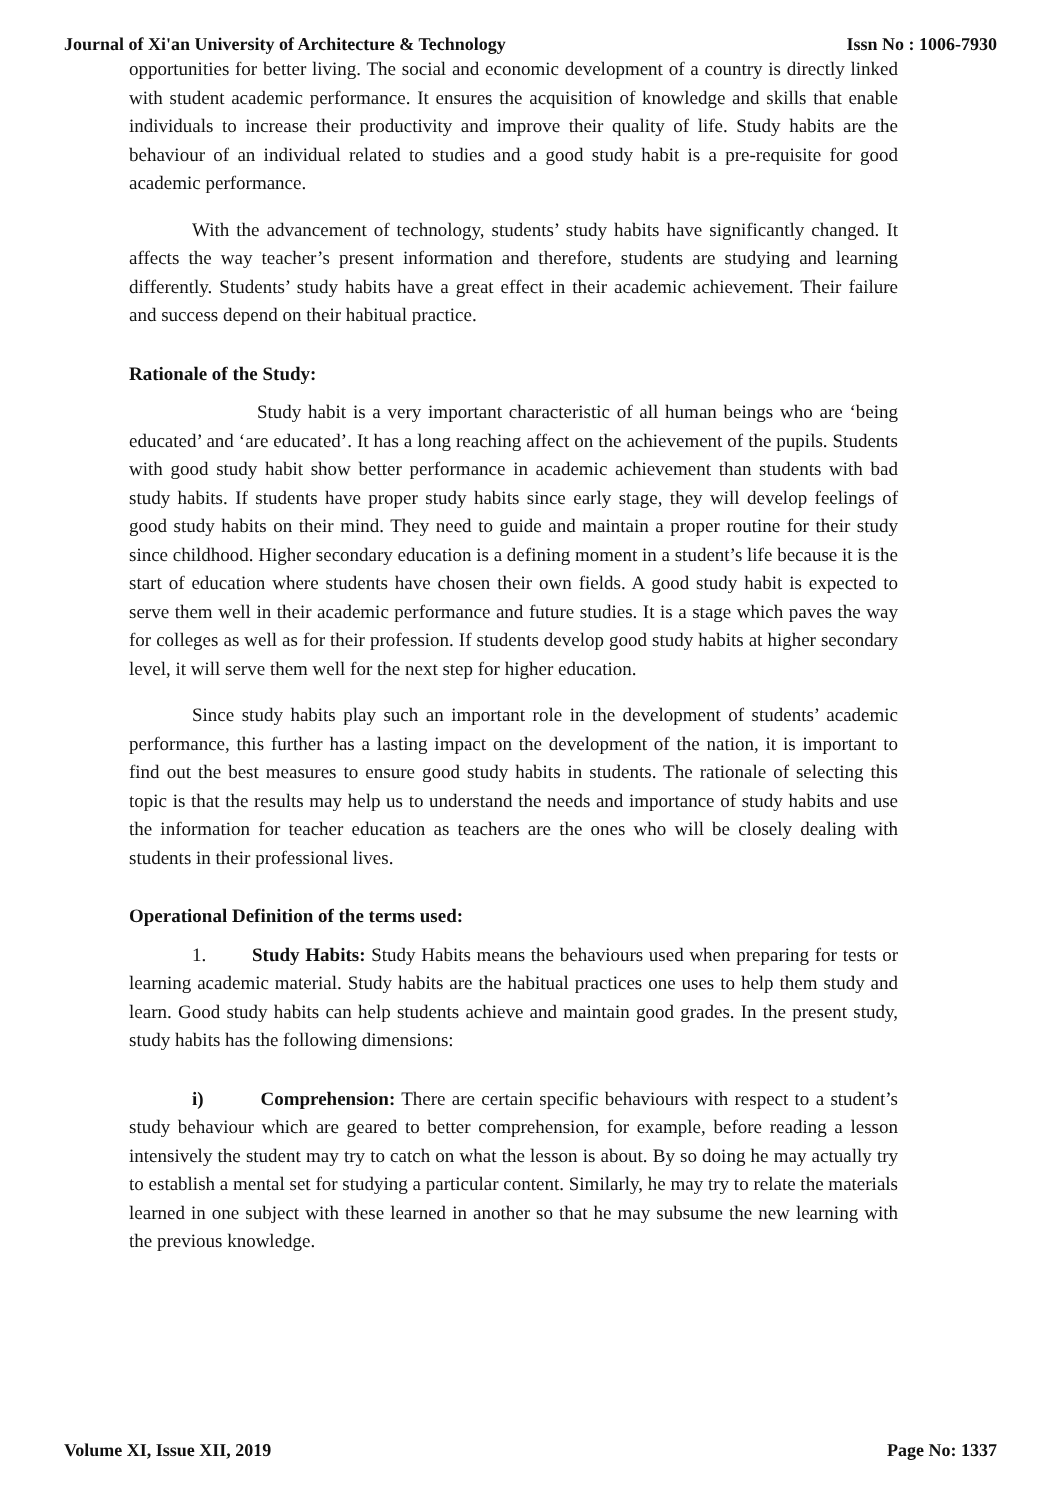Journal of Xi'an University of Architecture & Technology Issn No : 1006-7930
opportunities for better living. The social and economic development of a country is directly linked with student academic performance. It ensures the acquisition of knowledge and skills that enable individuals to increase their productivity and improve their quality of life. Study habits are the behaviour of an individual related to studies and a good study habit is a pre-requisite for good academic performance.
With the advancement of technology, students’ study habits have significantly changed. It affects the way teacher’s present information and therefore, students are studying and learning differently. Students’ study habits have a great effect in their academic achievement. Their failure and success depend on their habitual practice.
Rationale of the Study:
Study habit is a very important characteristic of all human beings who are ‘being educated’ and ‘are educated’. It has a long reaching affect on the achievement of the pupils. Students with good study habit show better performance in academic achievement than students with bad study habits. If students have proper study habits since early stage, they will develop feelings of good study habits on their mind. They need to guide and maintain a proper routine for their study since childhood. Higher secondary education is a defining moment in a student’s life because it is the start of education where students have chosen their own fields. A good study habit is expected to serve them well in their academic performance and future studies. It is a stage which paves the way for colleges as well as for their profession. If students develop good study habits at higher secondary level, it will serve them well for the next step for higher education.
Since study habits play such an important role in the development of students’ academic performance, this further has a lasting impact on the development of the nation, it is important to find out the best measures to ensure good study habits in students. The rationale of selecting this topic is that the results may help us to understand the needs and importance of study habits and use the information for teacher education as teachers are the ones who will be closely dealing with students in their professional lives.
Operational Definition of the terms used:
1. Study Habits: Study Habits means the behaviours used when preparing for tests or learning academic material. Study habits are the habitual practices one uses to help them study and learn. Good study habits can help students achieve and maintain good grades. In the present study, study habits has the following dimensions:
i) Comprehension: There are certain specific behaviours with respect to a student’s study behaviour which are geared to better comprehension, for example, before reading a lesson intensively the student may try to catch on what the lesson is about. By so doing he may actually try to establish a mental set for studying a particular content. Similarly, he may try to relate the materials learned in one subject with these learned in another so that he may subsume the new learning with the previous knowledge.
Volume XI, Issue XII, 2019 Page No: 1337